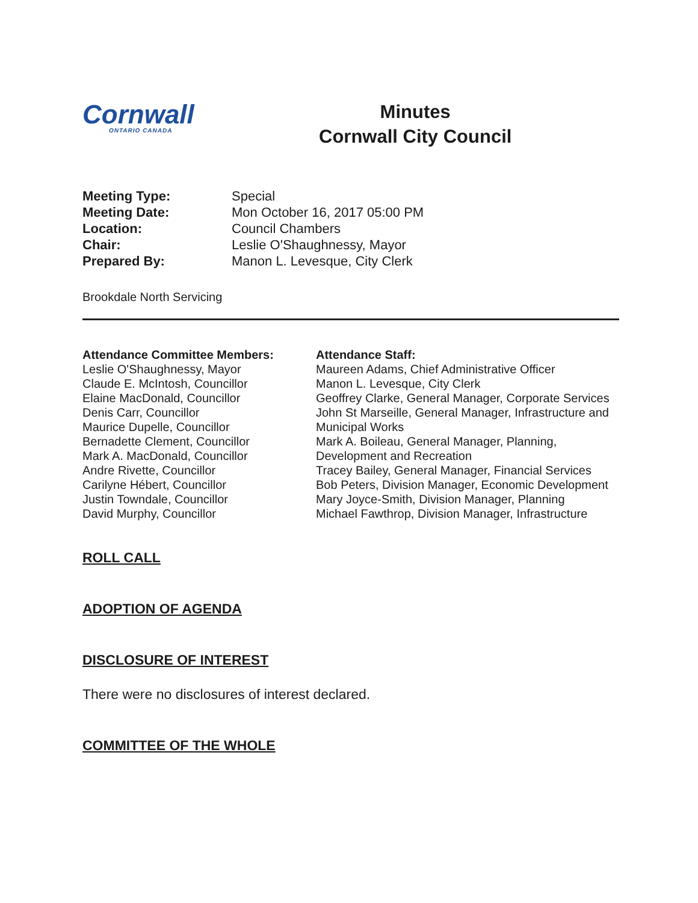Cornwall
ONTARIO CANADA
Minutes
Cornwall City Council
| Meeting Type: | Special |
| Meeting Date: | Mon October 16, 2017 05:00 PM |
| Location: | Council Chambers |
| Chair: | Leslie O'Shaughnessy, Mayor |
| Prepared By: | Manon L. Levesque, City Clerk |
Brookdale North Servicing
Attendance Committee Members:
Leslie O'Shaughnessy, Mayor
Claude E. McIntosh, Councillor
Elaine MacDonald, Councillor
Denis Carr, Councillor
Maurice Dupelle, Councillor
Bernadette Clement, Councillor
Mark A. MacDonald, Councillor
Andre Rivette, Councillor
Carilyne Hébert, Councillor
Justin Towndale, Councillor
David Murphy, Councillor
Attendance Staff:
Maureen Adams, Chief Administrative Officer
Manon L. Levesque, City Clerk
Geoffrey Clarke, General Manager, Corporate Services
John St Marseille, General Manager, Infrastructure and Municipal Works
Mark A. Boileau, General Manager, Planning, Development and Recreation
Tracey Bailey, General Manager, Financial Services
Bob Peters, Division Manager, Economic Development
Mary Joyce-Smith, Division Manager, Planning
Michael Fawthrop, Division Manager, Infrastructure
ROLL CALL
ADOPTION OF AGENDA
DISCLOSURE OF INTEREST
There were no disclosures of interest declared.
COMMITTEE OF THE WHOLE